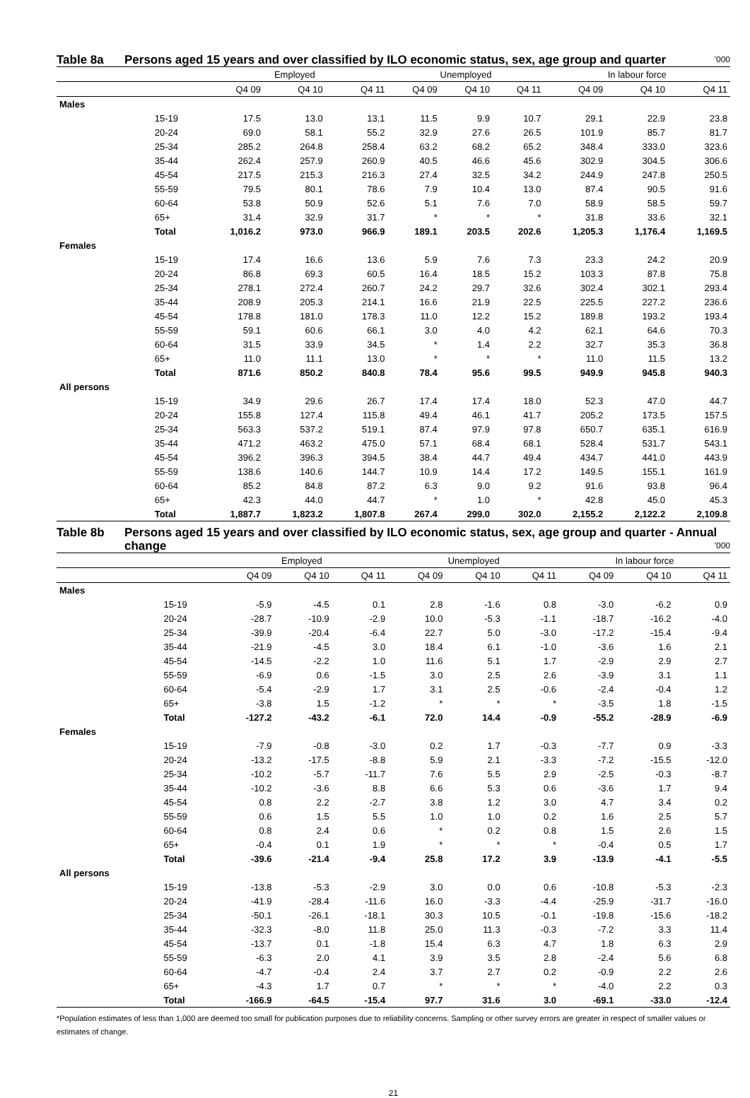Table 8a Persons aged 15 years and over classified by ILO economic status, sex, age group and quarter '000
| | | Employed | | | Unemployed | | | In labour force | | |
| --- | --- | --- | --- | --- | --- | --- | --- | --- | --- | --- |
| | | Q4 09 | Q4 10 | Q4 11 | Q4 09 | Q4 10 | Q4 11 | Q4 09 | Q4 10 | Q4 11 |
| Males | | | | | | | | | | |
| | 15-19 | 17.5 | 13.0 | 13.1 | 11.5 | 9.9 | 10.7 | 29.1 | 22.9 | 23.8 |
| | 20-24 | 69.0 | 58.1 | 55.2 | 32.9 | 27.6 | 26.5 | 101.9 | 85.7 | 81.7 |
| | 25-34 | 285.2 | 264.8 | 258.4 | 63.2 | 68.2 | 65.2 | 348.4 | 333.0 | 323.6 |
| | 35-44 | 262.4 | 257.9 | 260.9 | 40.5 | 46.6 | 45.6 | 302.9 | 304.5 | 306.6 |
| | 45-54 | 217.5 | 215.3 | 216.3 | 27.4 | 32.5 | 34.2 | 244.9 | 247.8 | 250.5 |
| | 55-59 | 79.5 | 80.1 | 78.6 | 7.9 | 10.4 | 13.0 | 87.4 | 90.5 | 91.6 |
| | 60-64 | 53.8 | 50.9 | 52.6 | 5.1 | 7.6 | 7.0 | 58.9 | 58.5 | 59.7 |
| | 65+ | 31.4 | 32.9 | 31.7 | * | * | * | 31.8 | 33.6 | 32.1 |
| | Total | 1,016.2 | 973.0 | 966.9 | 189.1 | 203.5 | 202.6 | 1,205.3 | 1,176.4 | 1,169.5 |
| Females | | | | | | | | | | |
| | 15-19 | 17.4 | 16.6 | 13.6 | 5.9 | 7.6 | 7.3 | 23.3 | 24.2 | 20.9 |
| | 20-24 | 86.8 | 69.3 | 60.5 | 16.4 | 18.5 | 15.2 | 103.3 | 87.8 | 75.8 |
| | 25-34 | 278.1 | 272.4 | 260.7 | 24.2 | 29.7 | 32.6 | 302.4 | 302.1 | 293.4 |
| | 35-44 | 208.9 | 205.3 | 214.1 | 16.6 | 21.9 | 22.5 | 225.5 | 227.2 | 236.6 |
| | 45-54 | 178.8 | 181.0 | 178.3 | 11.0 | 12.2 | 15.2 | 189.8 | 193.2 | 193.4 |
| | 55-59 | 59.1 | 60.6 | 66.1 | 3.0 | 4.0 | 4.2 | 62.1 | 64.6 | 70.3 |
| | 60-64 | 31.5 | 33.9 | 34.5 | * | 1.4 | 2.2 | 32.7 | 35.3 | 36.8 |
| | 65+ | 11.0 | 11.1 | 13.0 | * | * | * | 11.0 | 11.5 | 13.2 |
| | Total | 871.6 | 850.2 | 840.8 | 78.4 | 95.6 | 99.5 | 949.9 | 945.8 | 940.3 |
| All persons | | | | | | | | | | |
| | 15-19 | 34.9 | 29.6 | 26.7 | 17.4 | 17.4 | 18.0 | 52.3 | 47.0 | 44.7 |
| | 20-24 | 155.8 | 127.4 | 115.8 | 49.4 | 46.1 | 41.7 | 205.2 | 173.5 | 157.5 |
| | 25-34 | 563.3 | 537.2 | 519.1 | 87.4 | 97.9 | 97.8 | 650.7 | 635.1 | 616.9 |
| | 35-44 | 471.2 | 463.2 | 475.0 | 57.1 | 68.4 | 68.1 | 528.4 | 531.7 | 543.1 |
| | 45-54 | 396.2 | 396.3 | 394.5 | 38.4 | 44.7 | 49.4 | 434.7 | 441.0 | 443.9 |
| | 55-59 | 138.6 | 140.6 | 144.7 | 10.9 | 14.4 | 17.2 | 149.5 | 155.1 | 161.9 |
| | 60-64 | 85.2 | 84.8 | 87.2 | 6.3 | 9.0 | 9.2 | 91.6 | 93.8 | 96.4 |
| | 65+ | 42.3 | 44.0 | 44.7 | * | 1.0 | * | 42.8 | 45.0 | 45.3 |
| | Total | 1,887.7 | 1,823.2 | 1,807.8 | 267.4 | 299.0 | 302.0 | 2,155.2 | 2,122.2 | 2,109.8 |
Table 8b Persons aged 15 years and over classified by ILO economic status, sex, age group and quarter - Annual change '000
| | | Employed | | | Unemployed | | | In labour force | | |
| --- | --- | --- | --- | --- | --- | --- | --- | --- | --- | --- |
| | | Q4 09 | Q4 10 | Q4 11 | Q4 09 | Q4 10 | Q4 11 | Q4 09 | Q4 10 | Q4 11 |
| Males | | | | | | | | | | |
| | 15-19 | -5.9 | -4.5 | 0.1 | 2.8 | -1.6 | 0.8 | -3.0 | -6.2 | 0.9 |
| | 20-24 | -28.7 | -10.9 | -2.9 | 10.0 | -5.3 | -1.1 | -18.7 | -16.2 | -4.0 |
| | 25-34 | -39.9 | -20.4 | -6.4 | 22.7 | 5.0 | -3.0 | -17.2 | -15.4 | -9.4 |
| | 35-44 | -21.9 | -4.5 | 3.0 | 18.4 | 6.1 | -1.0 | -3.6 | 1.6 | 2.1 |
| | 45-54 | -14.5 | -2.2 | 1.0 | 11.6 | 5.1 | 1.7 | -2.9 | 2.9 | 2.7 |
| | 55-59 | -6.9 | 0.6 | -1.5 | 3.0 | 2.5 | 2.6 | -3.9 | 3.1 | 1.1 |
| | 60-64 | -5.4 | -2.9 | 1.7 | 3.1 | 2.5 | -0.6 | -2.4 | -0.4 | 1.2 |
| | 65+ | -3.8 | 1.5 | -1.2 | * | * | * | -3.5 | 1.8 | -1.5 |
| | Total | -127.2 | -43.2 | -6.1 | 72.0 | 14.4 | -0.9 | -55.2 | -28.9 | -6.9 |
| Females | | | | | | | | | | |
| | 15-19 | -7.9 | -0.8 | -3.0 | 0.2 | 1.7 | -0.3 | -7.7 | 0.9 | -3.3 |
| | 20-24 | -13.2 | -17.5 | -8.8 | 5.9 | 2.1 | -3.3 | -7.2 | -15.5 | -12.0 |
| | 25-34 | -10.2 | -5.7 | -11.7 | 7.6 | 5.5 | 2.9 | -2.5 | -0.3 | -8.7 |
| | 35-44 | -10.2 | -3.6 | 8.8 | 6.6 | 5.3 | 0.6 | -3.6 | 1.7 | 9.4 |
| | 45-54 | 0.8 | 2.2 | -2.7 | 3.8 | 1.2 | 3.0 | 4.7 | 3.4 | 0.2 |
| | 55-59 | 0.6 | 1.5 | 5.5 | 1.0 | 1.0 | 0.2 | 1.6 | 2.5 | 5.7 |
| | 60-64 | 0.8 | 2.4 | 0.6 | * | 0.2 | 0.8 | 1.5 | 2.6 | 1.5 |
| | 65+ | -0.4 | 0.1 | 1.9 | * | * | * | -0.4 | 0.5 | 1.7 |
| | Total | -39.6 | -21.4 | -9.4 | 25.8 | 17.2 | 3.9 | -13.9 | -4.1 | -5.5 |
| All persons | | | | | | | | | | |
| | 15-19 | -13.8 | -5.3 | -2.9 | 3.0 | 0.0 | 0.6 | -10.8 | -5.3 | -2.3 |
| | 20-24 | -41.9 | -28.4 | -11.6 | 16.0 | -3.3 | -4.4 | -25.9 | -31.7 | -16.0 |
| | 25-34 | -50.1 | -26.1 | -18.1 | 30.3 | 10.5 | -0.1 | -19.8 | -15.6 | -18.2 |
| | 35-44 | -32.3 | -8.0 | 11.8 | 25.0 | 11.3 | -0.3 | -7.2 | 3.3 | 11.4 |
| | 45-54 | -13.7 | 0.1 | -1.8 | 15.4 | 6.3 | 4.7 | 1.8 | 6.3 | 2.9 |
| | 55-59 | -6.3 | 2.0 | 4.1 | 3.9 | 3.5 | 2.8 | -2.4 | 5.6 | 6.8 |
| | 60-64 | -4.7 | -0.4 | 2.4 | 3.7 | 2.7 | 0.2 | -0.9 | 2.2 | 2.6 |
| | 65+ | -4.3 | 1.7 | 0.7 | * | * | * | -4.0 | 2.2 | 0.3 |
| | Total | -166.9 | -64.5 | -15.4 | 97.7 | 31.6 | 3.0 | -69.1 | -33.0 | -12.4 |
*Population estimates of less than 1,000 are deemed too small for publication purposes due to reliability concerns. Sampling or other survey errors are greater in respect of smaller values or estimates of change.
21